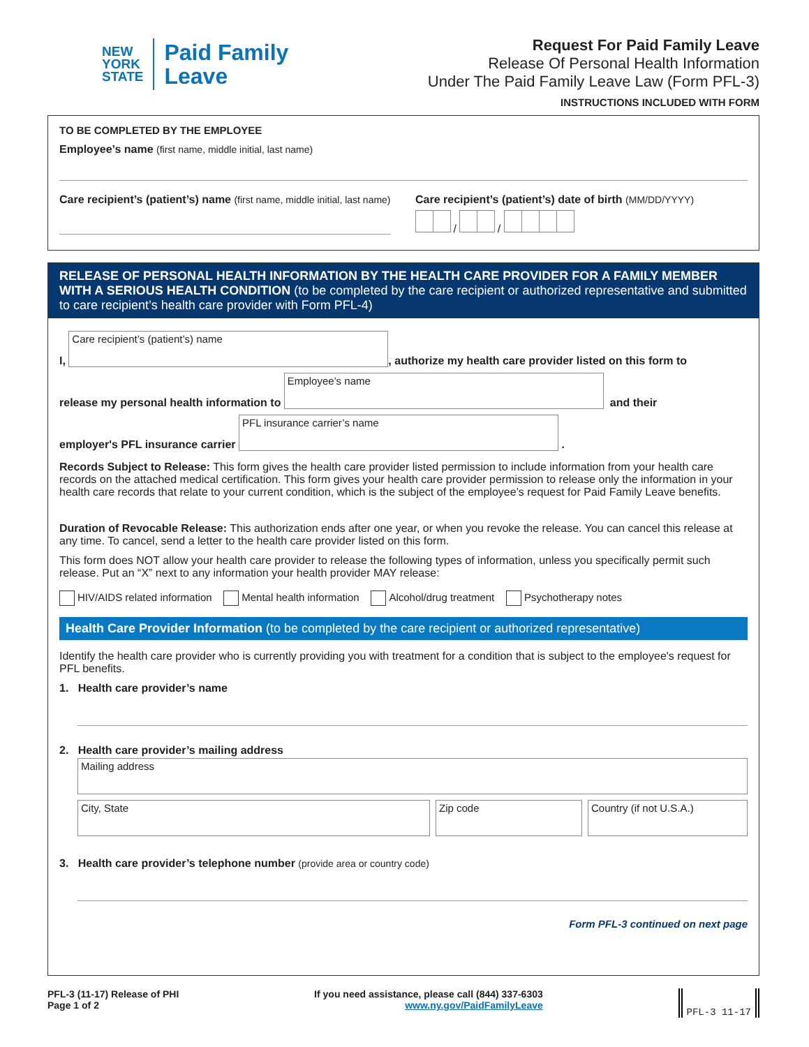NEW
YORK
STATE
Paid Family
Leave
Request For Paid Family Leave
Release Of Personal Health Information
Under The Paid Family Leave Law (Form PFL-3)
INSTRUCTIONS INCLUDED WITH FORM
TO BE COMPLETED BY THE EMPLOYEE
Employee’s name (first name, middle initial, last name)
Care recipient’s (patient’s) name (first name, middle initial, last name)
Care recipient’s (patient’s) date of birth (MM/DD/YYYY)
/ /
RELEASE OF PERSONAL HEALTH INFORMATION BY THE HEALTH CARE PROVIDER FOR A FAMILY MEMBER WITH A SERIOUS HEALTH CONDITION (to be completed by the care recipient or authorized representative and submitted to care recipient’s health care provider with Form PFL-4)
I,
Care recipient’s (patient’s) name
, authorize my health care provider listed on this form to
release my personal health information to
Employee’s name
and their
employer's PFL insurance carrier
PFL insurance carrier’s name
.
Records Subject to Release: This form gives the health care provider listed permission to include information from your health care records on the attached medical certification. This form gives your health care provider permission to release only the information in your health care records that relate to your current condition, which is the subject of the employee’s request for Paid Family Leave benefits.
Duration of Revocable Release: This authorization ends after one year, or when you revoke the release. You can cancel this release at any time. To cancel, send a letter to the health care provider listed on this form.
This form does NOT allow your health care provider to release the following types of information, unless you specifically permit such release. Put an “X” next to any information your health provider MAY release:
HIV/AIDS related information Mental health information Alcohol/drug treatment Psychotherapy notes
Health Care Provider Information (to be completed by the care recipient or authorized representative)
Identify the health care provider who is currently providing you with treatment for a condition that is subject to the employee's request for PFL benefits.
1. Health care provider’s name
2. Health care provider’s mailing address
Mailing address
City, State Zip code Country (if not U.S.A.)
3. Health care provider’s telephone number (provide area or country code)
Form PFL-3 continued on next page
PFL-3 (11-17) Release of PHI
Page 1 of 2
If you need assistance, please call (844) 337-6303
www.ny.gov/PaidFamilyLeave
PFL-3 11-17